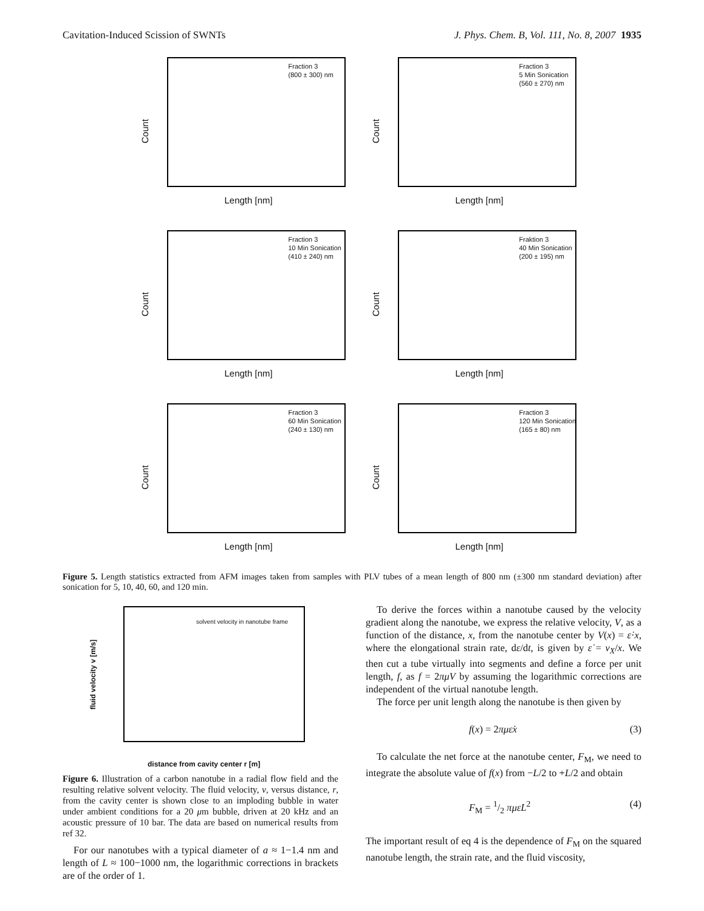Cavitation-Induced Scission of SWNTs J. Phys. Chem. B, Vol. 111, No. 8, 2007 1935
Count
Fraction 3
(800 ± 300) nm
Length [nm]
Count
Fraction 3
5 Min Sonication
(560 ± 270) nm
Length [nm]
Count
Fraction 3
10 Min Sonication
(410 ± 240) nm
Length [nm]
Count
Fraktion 3
40 Min Sonication
(200 ± 195) nm
Length [nm]
Count
Fraction 3
60 Min Sonication
(240 ± 130) nm
Length [nm]
Count
Fraction 3
120 Min Sonication
(165 ± 80) nm
Length [nm]
Figure 5. Length statistics extracted from AFM images taken from samples with PLV tubes of a mean length of 800 nm (±300 nm standard deviation) after sonication for 5, 10, 40, 60, and 120 min.
solvent velocity in nanotube frame
fluid velocity v [m/s]
distance from cavity center r [m]
Figure 6. Illustration of a carbon nanotube in a radial flow field and the resulting relative solvent velocity. The fluid velocity, v, versus distance, r, from the cavity center is shown close to an imploding bubble in water under ambient conditions for a 20 μm bubble, driven at 20 kHz and an acoustic pressure of 10 bar. The data are based on numerical results from ref 32.
For our nanotubes with a typical diameter of a ≈ 1−1.4 nm and length of L ≈ 100−1000 nm, the logarithmic corrections in brackets are of the order of 1.
To derive the forces within a nanotube caused by the velocity gradient along the nanotube, we express the relative velocity, V, as a function of the distance, x, from the nanotube center by V(x) = ε̇·x, where the elongational strain rate, dε/dt, is given by ε̇ = v<sub>X</sub>/x. We then cut a tube virtually into segments and define a force per unit length, f, as f = 2πμV by assuming the logarithmic corrections are independent of the virtual nanotube length.
The force per unit length along the nanotube is then given by
f(x) = 2πμε̇x (3)
To calculate the net force at the nanotube center, F<sub>M</sub>, we need to integrate the absolute value of f(x) from −L/2 to +L/2 and obtain
F<sub>M</sub> = 1/2 πμε̇L<sup>2</sup> (4)
The important result of eq 4 is the dependence of F<sub>M</sub> on the squared nanotube length, the strain rate, and the fluid viscosity,